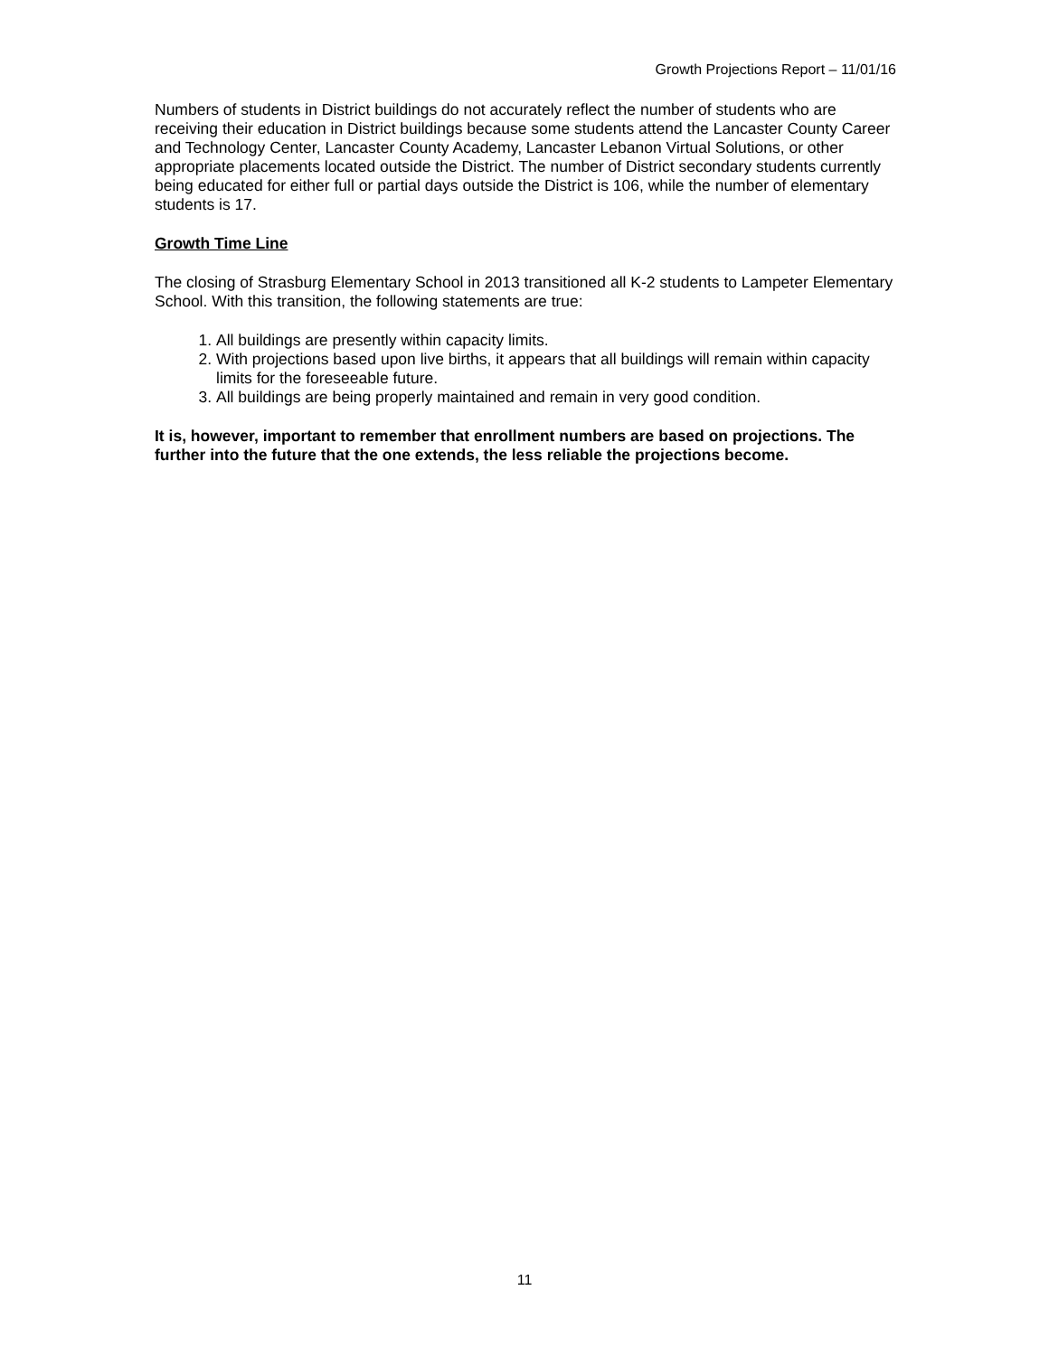Growth Projections Report – 11/01/16
Numbers of students in District buildings do not accurately reflect the number of students who are receiving their education in District buildings because some students attend the Lancaster County Career and Technology Center, Lancaster County Academy, Lancaster Lebanon Virtual Solutions, or other appropriate placements located outside the District. The number of District secondary students currently being educated for either full or partial days outside the District is 106, while the number of elementary students is 17.
Growth Time Line
The closing of Strasburg Elementary School in 2013 transitioned all K-2 students to Lampeter Elementary School. With this transition, the following statements are true:
1. All buildings are presently within capacity limits.
2. With projections based upon live births, it appears that all buildings will remain within capacity limits for the foreseeable future.
3. All buildings are being properly maintained and remain in very good condition.
It is, however, important to remember that enrollment numbers are based on projections. The further into the future that the one extends, the less reliable the projections become.
11